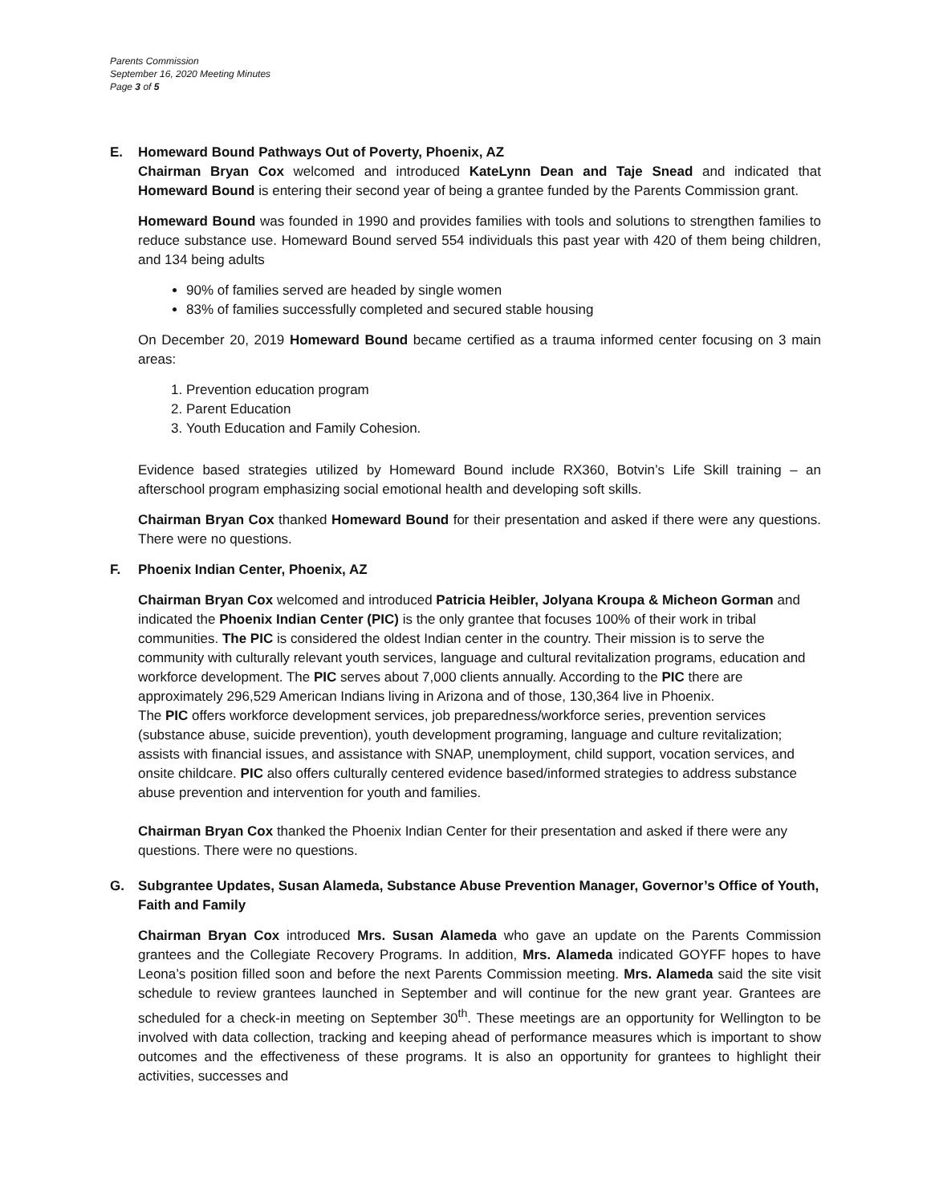Parents Commission
September 16, 2020 Meeting Minutes
Page 3 of 5
E. Homeward Bound Pathways Out of Poverty, Phoenix, AZ
Chairman Bryan Cox welcomed and introduced KateLynn Dean and Taje Snead and indicated that Homeward Bound is entering their second year of being a grantee funded by the Parents Commission grant.
Homeward Bound was founded in 1990 and provides families with tools and solutions to strengthen families to reduce substance use. Homeward Bound served 554 individuals this past year with 420 of them being children, and 134 being adults
90% of families served are headed by single women
83% of families successfully completed and secured stable housing
On December 20, 2019 Homeward Bound became certified as a trauma informed center focusing on 3 main areas:
1. Prevention education program
2. Parent Education
3. Youth Education and Family Cohesion.
Evidence based strategies utilized by Homeward Bound include RX360, Botvin’s Life Skill training – an afterschool program emphasizing social emotional health and developing soft skills.
Chairman Bryan Cox thanked Homeward Bound for their presentation and asked if there were any questions. There were no questions.
F. Phoenix Indian Center, Phoenix, AZ
Chairman Bryan Cox welcomed and introduced Patricia Heibler, Jolyana Kroupa & Micheon Gorman and indicated the Phoenix Indian Center (PIC) is the only grantee that focuses 100% of their work in tribal communities. The PIC is considered the oldest Indian center in the country. Their mission is to serve the community with culturally relevant youth services, language and cultural revitalization programs, education and workforce development. The PIC serves about 7,000 clients annually. According to the PIC there are approximately 296,529 American Indians living in Arizona and of those, 130,364 live in Phoenix.
The PIC offers workforce development services, job preparedness/workforce series, prevention services (substance abuse, suicide prevention), youth development programing, language and culture revitalization; assists with financial issues, and assistance with SNAP, unemployment, child support, vocation services, and onsite childcare. PIC also offers culturally centered evidence based/informed strategies to address substance abuse prevention and intervention for youth and families.
Chairman Bryan Cox thanked the Phoenix Indian Center for their presentation and asked if there were any questions. There were no questions.
G. Subgrantee Updates, Susan Alameda, Substance Abuse Prevention Manager, Governor’s Office of Youth, Faith and Family
Chairman Bryan Cox introduced Mrs. Susan Alameda who gave an update on the Parents Commission grantees and the Collegiate Recovery Programs. In addition, Mrs. Alameda indicated GOYFF hopes to have Leona’s position filled soon and before the next Parents Commission meeting. Mrs. Alameda said the site visit schedule to review grantees launched in September and will continue for the new grant year. Grantees are scheduled for a check-in meeting on September 30<sup>th</sup>. These meetings are an opportunity for Wellington to be involved with data collection, tracking and keeping ahead of performance measures which is important to show outcomes and the effectiveness of these programs. It is also an opportunity for grantees to highlight their activities, successes and